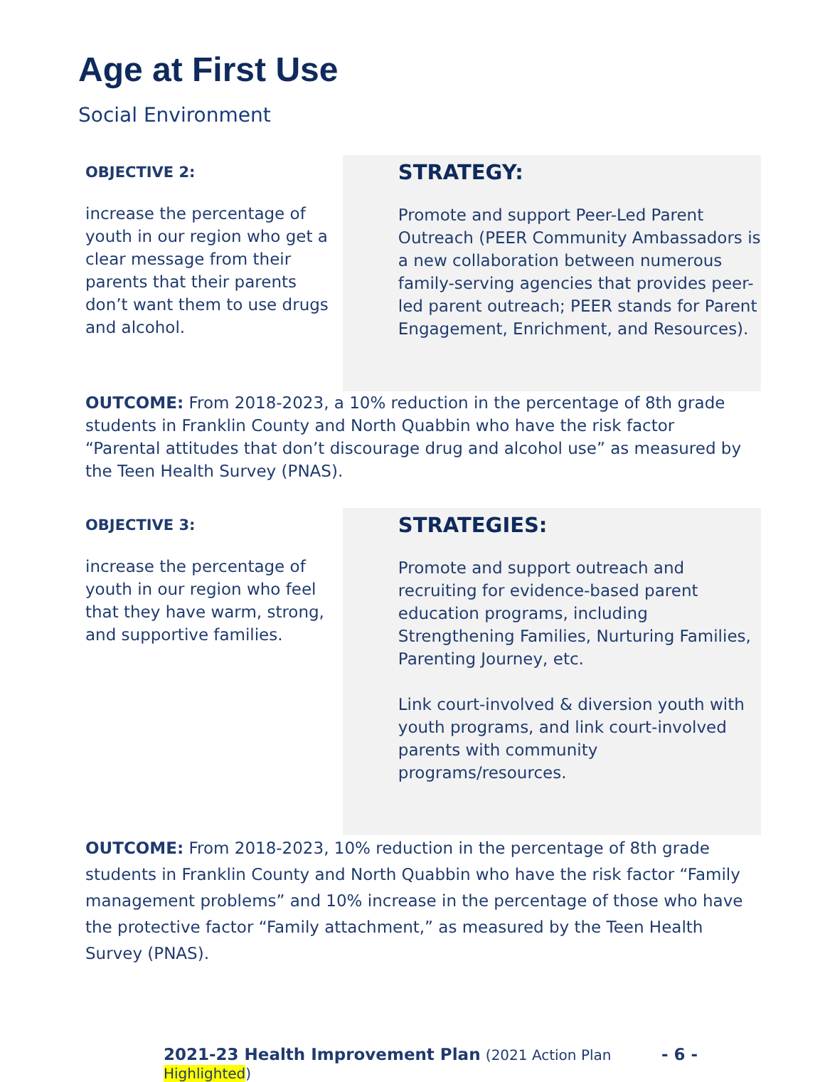Age at First Use
Social Environment
OBJECTIVE 2:
increase the percentage of youth in our region who get a clear message from their parents that their parents don’t want them to use drugs and alcohol.
STRATEGY:
Promote and support Peer-Led Parent Outreach (PEER Community Ambassadors is a new collaboration between numerous family-serving agencies that provides peer-led parent outreach; PEER stands for Parent Engagement, Enrichment, and Resources).
OUTCOME: From 2018-2023, a 10% reduction in the percentage of 8th grade students in Franklin County and North Quabbin who have the risk factor “Parental attitudes that don’t discourage drug and alcohol use” as measured by the Teen Health Survey (PNAS).
OBJECTIVE 3:
increase the percentage of youth in our region who feel that they have warm, strong, and supportive families.
STRATEGIES:
Promote and support outreach and recruiting for evidence-based parent education programs, including Strengthening Families, Nurturing Families, Parenting Journey, etc.
Link court-involved & diversion youth with youth programs, and link court-involved parents with community programs/resources.
OUTCOME: From 2018-2023, 10% reduction in the percentage of 8th grade students in Franklin County and North Quabbin who have the risk factor “Family management problems” and 10% increase in the percentage of those who have the protective factor “Family attachment,” as measured by the Teen Health Survey (PNAS).
2021-23 Health Improvement Plan (2021 Action Plan Highlighted) - 6 -